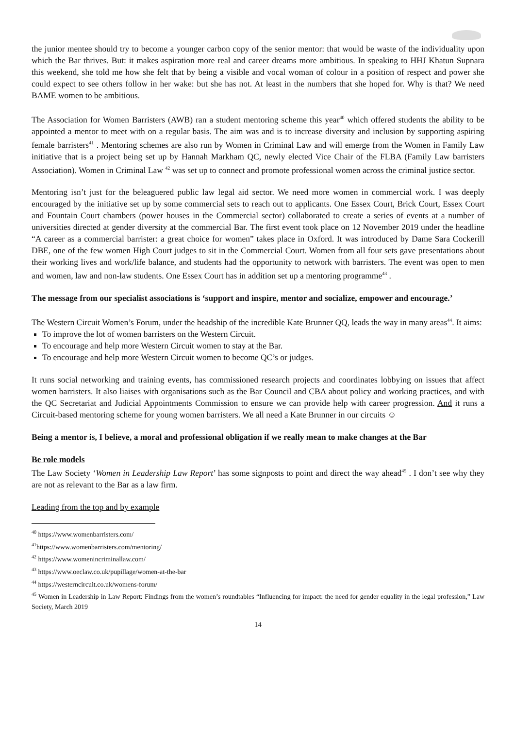the junior mentee should try to become a younger carbon copy of the senior mentor: that would be waste of the individuality upon which the Bar thrives. But: it makes aspiration more real and career dreams more ambitious. In speaking to HHJ Khatun Supnara this weekend, she told me how she felt that by being a visible and vocal woman of colour in a position of respect and power she could expect to see others follow in her wake: but she has not. At least in the numbers that she hoped for. Why is that? We need BAME women to be ambitious.
The Association for Women Barristers (AWB) ran a student mentoring scheme this year<sup>40</sup> which offered students the ability to be appointed a mentor to meet with on a regular basis. The aim was and is to increase diversity and inclusion by supporting aspiring female barristers<sup>41</sup> . Mentoring schemes are also run by Women in Criminal Law and will emerge from the Women in Family Law initiative that is a project being set up by Hannah Markham QC, newly elected Vice Chair of the FLBA (Family Law barristers Association). Women in Criminal Law <sup>42</sup> was set up to connect and promote professional women across the criminal justice sector.
Mentoring isn’t just for the beleaguered public law legal aid sector. We need more women in commercial work. I was deeply encouraged by the initiative set up by some commercial sets to reach out to applicants. One Essex Court, Brick Court, Essex Court and Fountain Court chambers (power houses in the Commercial sector) collaborated to create a series of events at a number of universities directed at gender diversity at the commercial Bar. The first event took place on 12 November 2019 under the headline “A career as a commercial barrister: a great choice for women” takes place in Oxford. It was introduced by Dame Sara Cockerill DBE, one of the few women High Court judges to sit in the Commercial Court. Women from all four sets gave presentations about their working lives and work/life balance, and students had the opportunity to network with barristers. The event was open to men and women, law and non-law students. One Essex Court has in addition set up a mentoring programme<sup>43</sup> .
The message from our specialist associations is ‘support and inspire, mentor and socialize, empower and encourage.’
The Western Circuit Women’s Forum, under the headship of the incredible Kate Brunner QQ, leads the way in many areas<sup>44</sup>. It aims:
To improve the lot of women barristers on the Western Circuit.
To encourage and help more Western Circuit women to stay at the Bar.
To encourage and help more Western Circuit women to become QC’s or judges.
It runs social networking and training events, has commissioned research projects and coordinates lobbying on issues that affect women barristers. It also liaises with organisations such as the Bar Council and CBA about policy and working practices, and with the QC Secretariat and Judicial Appointments Commission to ensure we can provide help with career progression. And it runs a Circuit-based mentoring scheme for young women barristers. We all need a Kate Brunner in our circuits ☺
Being a mentor is, I believe, a moral and professional obligation if we really mean to make changes at the Bar
Be role models
The Law Society ‘Women in Leadership Law Report’ has some signposts to point and direct the way ahead<sup>45</sup> . I don’t see why they are not as relevant to the Bar as a law firm.
Leading from the top and by example
<sup>40</sup> https://www.womenbarristers.com/
<sup>41</sup> https://www.womenbarristers.com/mentoring/
<sup>42</sup> https://www.womenincriminallaw.com/
<sup>43</sup> https://www.oeclaw.co.uk/pupillage/women-at-the-bar
<sup>44</sup> https://westerncircuit.co.uk/womens-forum/
<sup>45</sup> Women in Leadership in Law Report: Findings from the women’s roundtables “Influencing for impact: the need for gender equality in the legal profession,” Law Society, March 2019
14